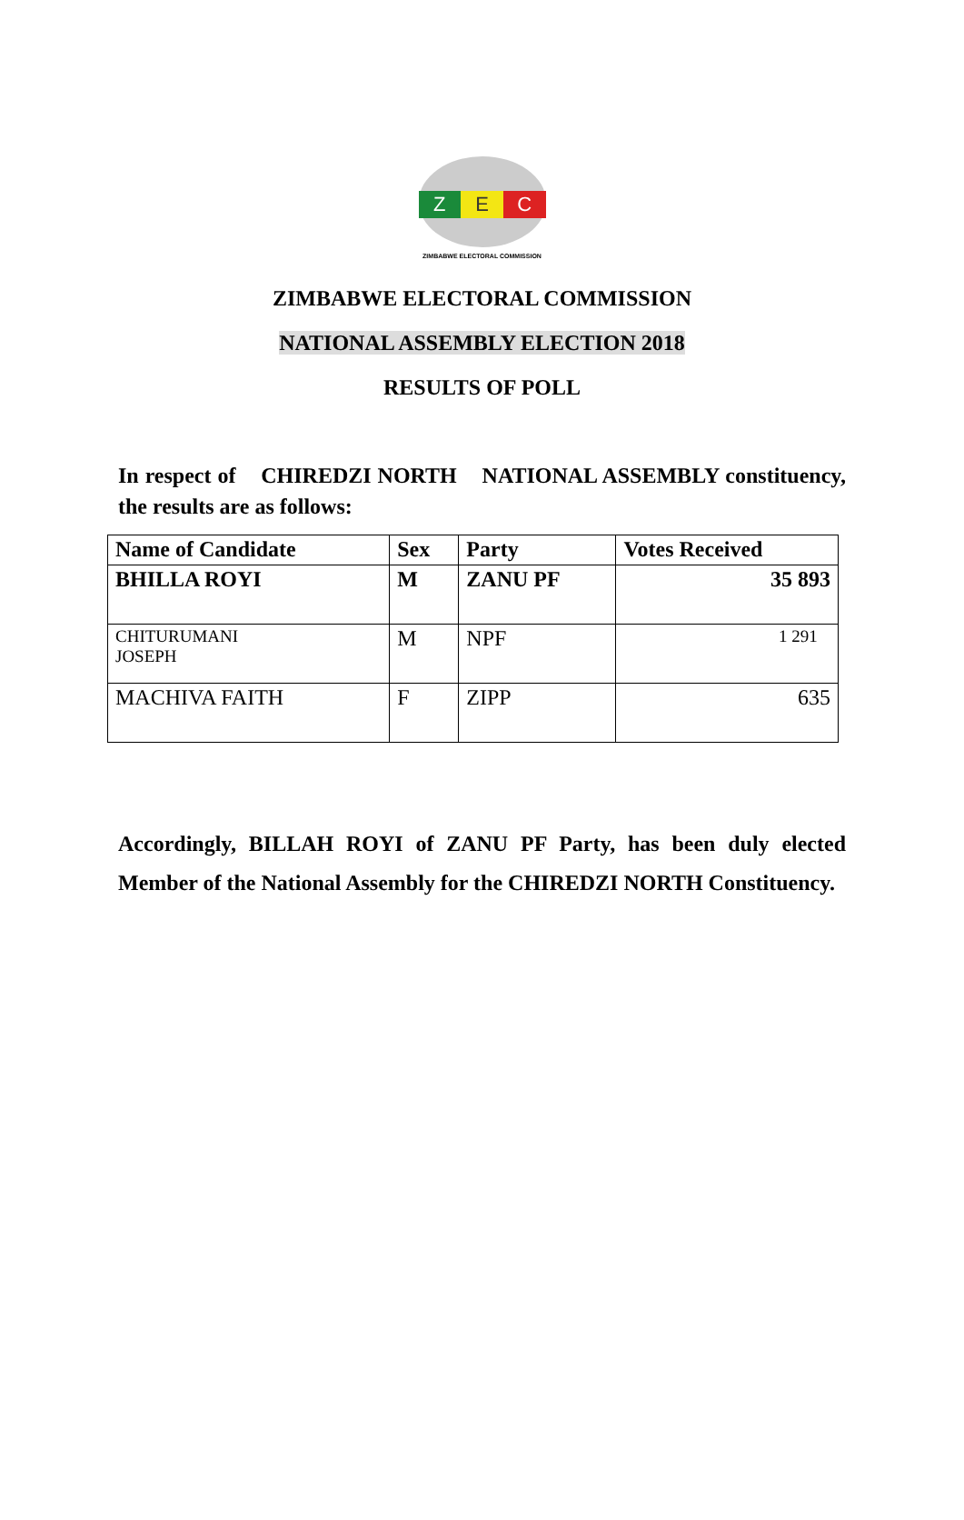Z E C
ZIMBABWE ELECTORAL COMMISSION
ZIMBABWE ELECTORAL COMMISSION
NATIONAL ASSEMBLY ELECTION 2018
RESULTS OF POLL
In respect of CHIREDZI NORTH NATIONAL ASSEMBLY constituency, the results are as follows:
| Name of Candidate | Sex | Party | Votes Received |
| --- | --- | --- | --- |
| BHILLA ROYI | M | ZANU PF | 35 893 |
| CHITURUMANI JOSEPH | M | NPF | 1 291 |
| MACHIVA FAITH | F | ZIPP | 635 |
Accordingly, BILLAH ROYI of ZANU PF Party, has been duly elected Member of the National Assembly for the CHIREDZI NORTH Constituency.